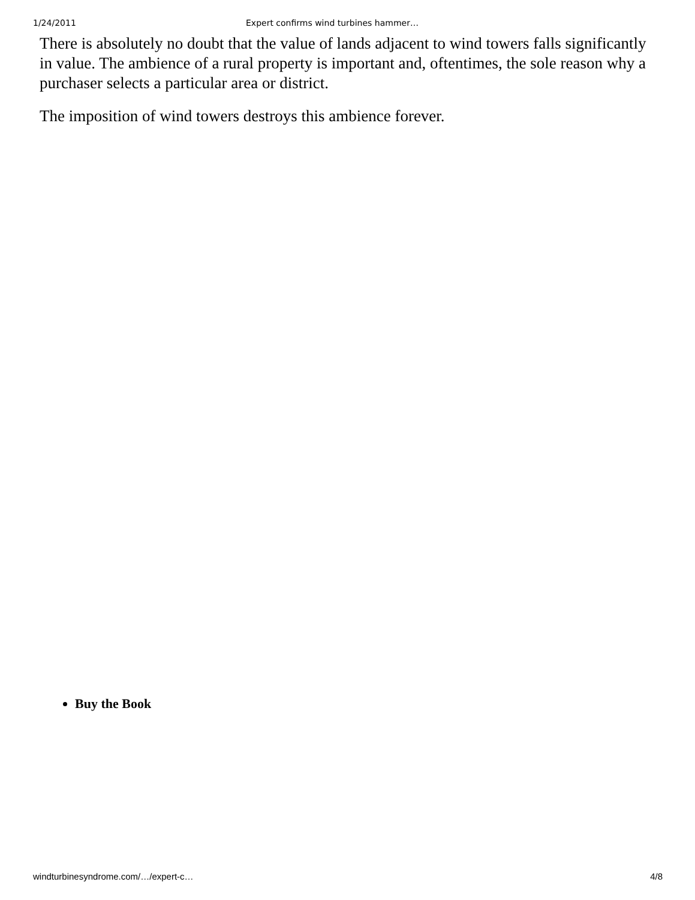1/24/2011 Expert confirms wind turbines hammer…
There is absolutely no doubt that the value of lands adjacent to wind towers falls significantly in value. The ambience of a rural property is important and, oftentimes, the sole reason why a purchaser selects a particular area or district.
The imposition of wind towers destroys this ambience forever.
Buy the Book
windturbinesyndrome.com/…/expert-c… 4/8